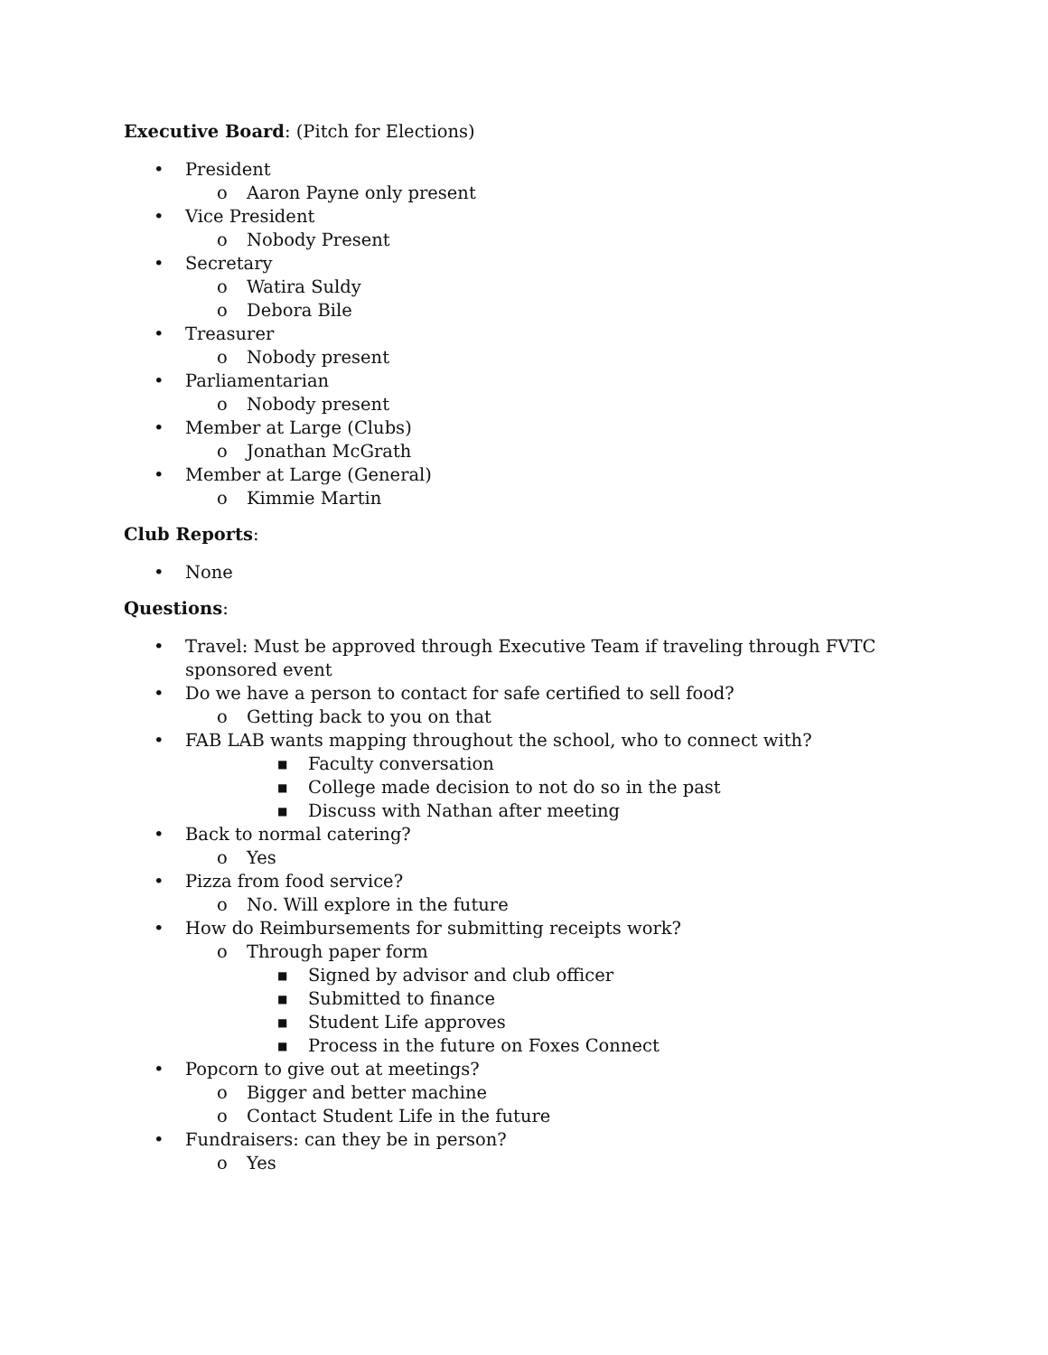Executive Board: (Pitch for Elections)
• President
o Aaron Payne only present
• Vice President
o Nobody Present
• Secretary
o Watira Suldy
o Debora Bile
• Treasurer
o Nobody present
• Parliamentarian
o Nobody present
• Member at Large (Clubs)
o Jonathan McGrath
• Member at Large (General)
o Kimmie Martin
Club Reports:
• None
Questions:
• Travel: Must be approved through Executive Team if traveling through FVTC sponsored event
• Do we have a person to contact for safe certified to sell food?
o Getting back to you on that
• FAB LAB wants mapping throughout the school, who to connect with?
■ Faculty conversation
■ College made decision to not do so in the past
■ Discuss with Nathan after meeting
• Back to normal catering?
o Yes
• Pizza from food service?
o No. Will explore in the future
• How do Reimbursements for submitting receipts work?
o Through paper form
■ Signed by advisor and club officer
■ Submitted to finance
■ Student Life approves
■ Process in the future on Foxes Connect
• Popcorn to give out at meetings?
o Bigger and better machine
o Contact Student Life in the future
• Fundraisers: can they be in person?
o Yes